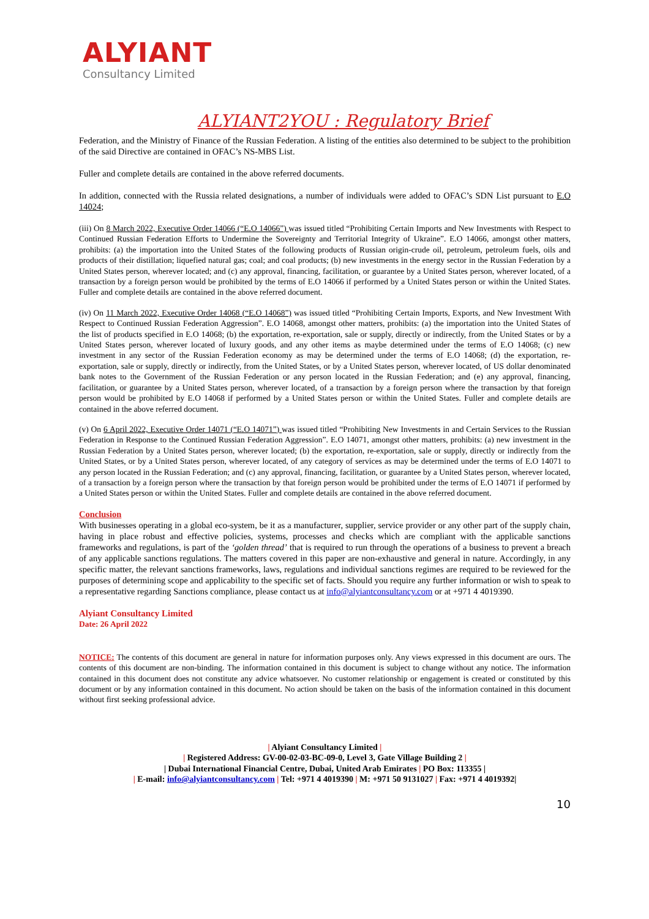ALYIANT
Consultancy Limited
ALYIANT2YOU : Regulatory Brief
Federation, and the Ministry of Finance of the Russian Federation. A listing of the entities also determined to be subject to the prohibition of the said Directive are contained in OFAC’s NS-MBS List.
Fuller and complete details are contained in the above referred documents.
In addition, connected with the Russia related designations, a number of individuals were added to OFAC’s SDN List pursuant to E.O 14024;
(iii) On 8 March 2022, Executive Order 14066 (“E.O 14066”) was issued titled “Prohibiting Certain Imports and New Investments with Respect to Continued Russian Federation Efforts to Undermine the Sovereignty and Territorial Integrity of Ukraine”. E.O 14066, amongst other matters, prohibits: (a) the importation into the United States of the following products of Russian origin-crude oil, petroleum, petroleum fuels, oils and products of their distillation; liquefied natural gas; coal; and coal products; (b) new investments in the energy sector in the Russian Federation by a United States person, wherever located; and (c) any approval, financing, facilitation, or guarantee by a United States person, wherever located, of a transaction by a foreign person would be prohibited by the terms of E.O 14066 if performed by a United States person or within the United States. Fuller and complete details are contained in the above referred document.
(iv) On 11 March 2022, Executive Order 14068 (“E.O 14068”) was issued titled “Prohibiting Certain Imports, Exports, and New Investment With Respect to Continued Russian Federation Aggression”. E.O 14068, amongst other matters, prohibits: (a) the importation into the United States of the list of products specified in E.O 14068; (b) the exportation, re-exportation, sale or supply, directly or indirectly, from the United States or by a United States person, wherever located of luxury goods, and any other items as maybe determined under the terms of E.O 14068; (c) new investment in any sector of the Russian Federation economy as may be determined under the terms of E.O 14068; (d) the exportation, re-exportation, sale or supply, directly or indirectly, from the United States, or by a United States person, wherever located, of US dollar denominated bank notes to the Government of the Russian Federation or any person located in the Russian Federation; and (e) any approval, financing, facilitation, or guarantee by a United States person, wherever located, of a transaction by a foreign person where the transaction by that foreign person would be prohibited by E.O 14068 if performed by a United States person or within the United States. Fuller and complete details are contained in the above referred document.
(v) On 6 April 2022, Executive Order 14071 (“E.O 14071”) was issued titled “Prohibiting New Investments in and Certain Services to the Russian Federation in Response to the Continued Russian Federation Aggression”. E.O 14071, amongst other matters, prohibits: (a) new investment in the Russian Federation by a United States person, wherever located; (b) the exportation, re-exportation, sale or supply, directly or indirectly from the United States, or by a United States person, wherever located, of any category of services as may be determined under the terms of E.O 14071 to any person located in the Russian Federation; and (c) any approval, financing, facilitation, or guarantee by a United States person, wherever located, of a transaction by a foreign person where the transaction by that foreign person would be prohibited under the terms of E.O 14071 if performed by a United States person or within the United States. Fuller and complete details are contained in the above referred document.
Conclusion
With businesses operating in a global eco-system, be it as a manufacturer, supplier, service provider or any other part of the supply chain, having in place robust and effective policies, systems, processes and checks which are compliant with the applicable sanctions frameworks and regulations, is part of the ‘golden thread’ that is required to run through the operations of a business to prevent a breach of any applicable sanctions regulations. The matters covered in this paper are non-exhaustive and general in nature. Accordingly, in any specific matter, the relevant sanctions frameworks, laws, regulations and individual sanctions regimes are required to be reviewed for the purposes of determining scope and applicability to the specific set of facts. Should you require any further information or wish to speak to a representative regarding Sanctions compliance, please contact us at info@alyiantconsultancy.com or at +971 4 4019390.
Alyiant Consultancy Limited
Date: 26 April 2022
NOTICE: The contents of this document are general in nature for information purposes only. Any views expressed in this document are ours. The contents of this document are non-binding. The information contained in this document is subject to change without any notice. The information contained in this document does not constitute any advice whatsoever. No customer relationship or engagement is created or constituted by this document or by any information contained in this document. No action should be taken on the basis of the information contained in this document without first seeking professional advice.
| Alyiant Consultancy Limited |
| Registered Address: GV-00-02-03-BC-09-0, Level 3, Gate Village Building 2 |
| Dubai International Financial Centre, Dubai, United Arab Emirates | PO Box: 113355 |
| E-mail: info@alyiantconsultancy.com | Tel: +971 4 4019390 | M: +971 50 9131027 | Fax: +971 4 4019392|
10